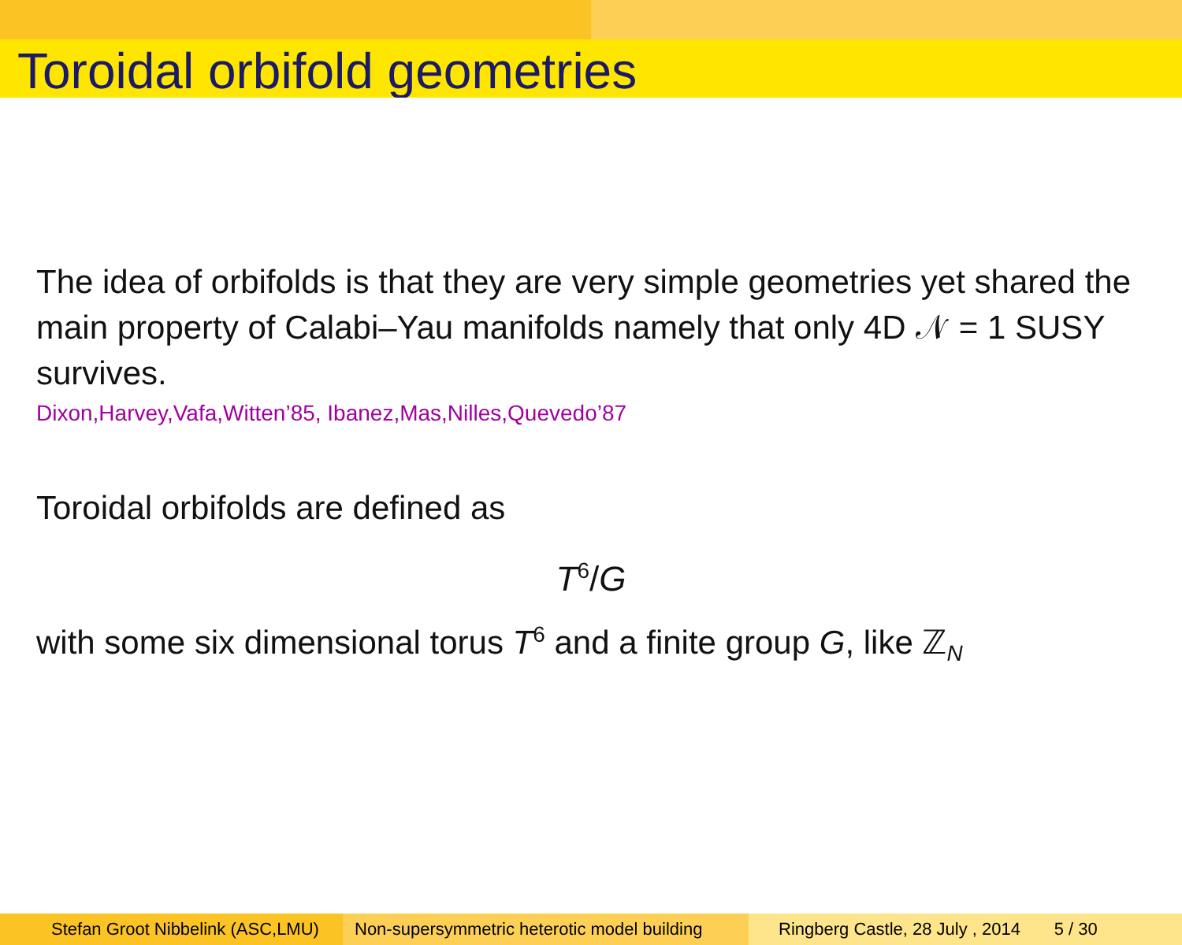Toroidal orbifold geometries
The idea of orbifolds is that they are very simple geometries yet shared the main property of Calabi–Yau manifolds namely that only 4D 𝒩 = 1 SUSY survives.
Dixon,Harvey,Vafa,Witten’85, Ibanez,Mas,Nilles,Quevedo’87
Toroidal orbifolds are defined as
T<sup>6</sup>/G
with some six dimensional torus T<sup>6</sup> and a finite group G, like ℤ<sub>N</sub>
Stefan Groot Nibbelink (ASC,LMU) Non-supersymmetric heterotic model building
Ringberg Castle, 28 July , 2014 5 / 30